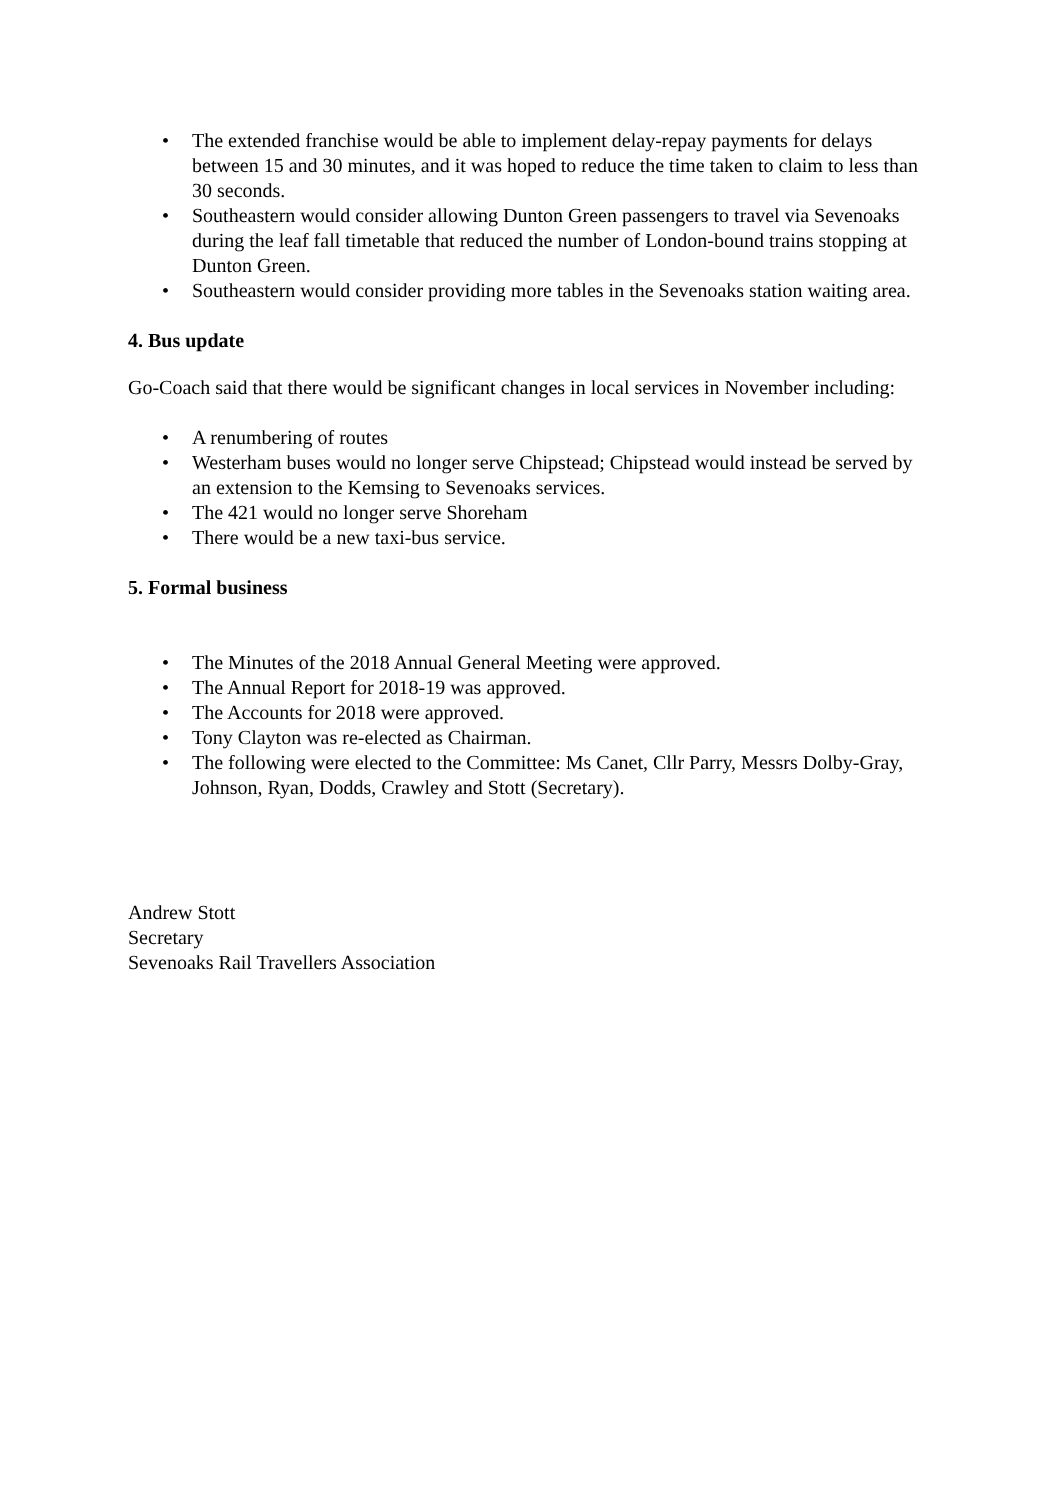• The extended franchise would be able to implement delay-repay payments for delays between 15 and 30 minutes, and it was hoped to reduce the time taken to claim to less than 30 seconds.
• Southeastern would consider allowing Dunton Green passengers to travel via Sevenoaks during the leaf fall timetable that reduced the number of London-bound trains stopping at Dunton Green.
• Southeastern would consider providing more tables in the Sevenoaks station waiting area.
4. Bus update
Go-Coach said that there would be significant changes in local services in November including:
• A renumbering of routes
• Westerham buses would no longer serve Chipstead; Chipstead would instead be served by an extension to the Kemsing to Sevenoaks services.
• The 421 would no longer serve Shoreham
• There would be a new taxi-bus service.
5. Formal business
• The Minutes of the 2018 Annual General Meeting were approved.
• The Annual Report for 2018-19 was approved.
• The Accounts for 2018 were approved.
• Tony Clayton was re-elected as Chairman.
• The following were elected to the Committee: Ms Canet, Cllr Parry, Messrs Dolby-Gray, Johnson, Ryan, Dodds, Crawley and Stott (Secretary).
Andrew Stott
Secretary
Sevenoaks Rail Travellers Association